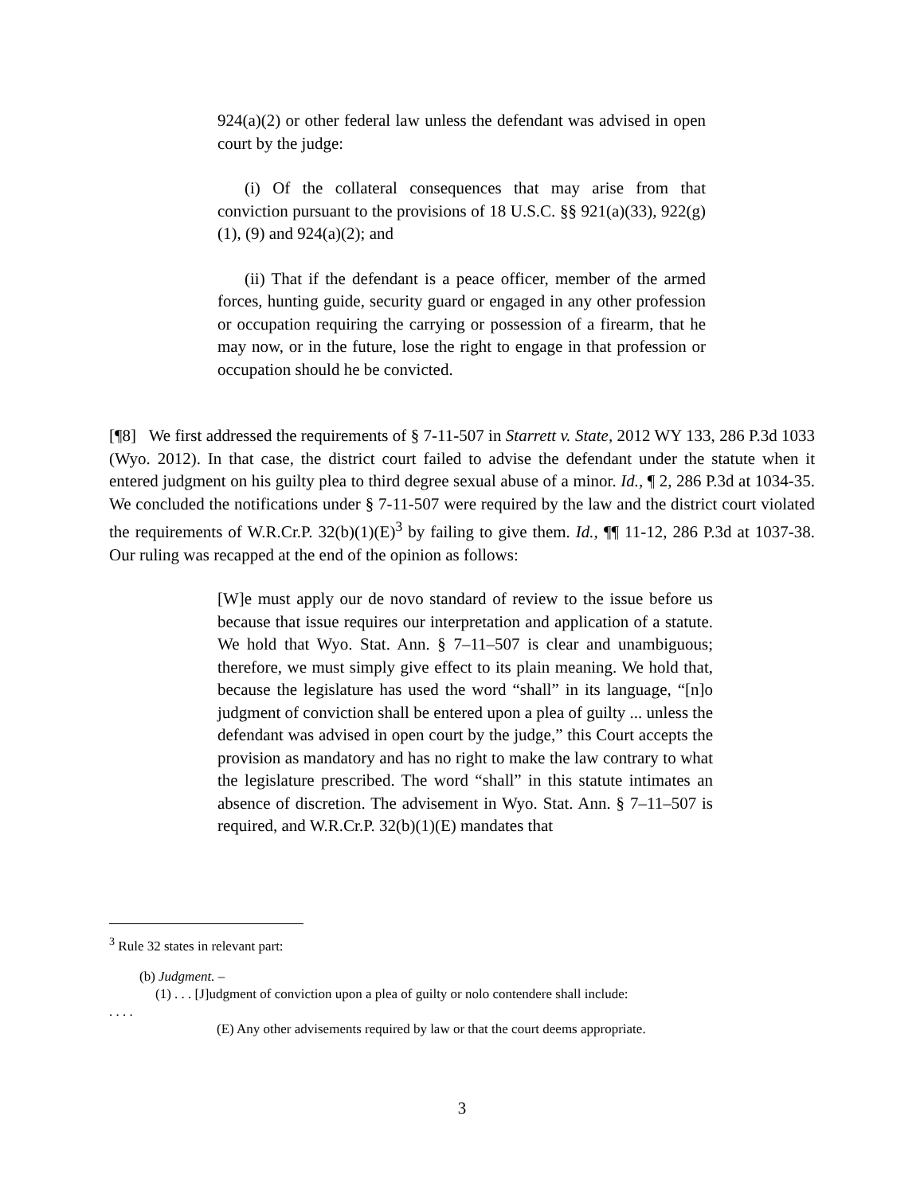924(a)(2) or other federal law unless the defendant was advised in open court by the judge:
(i) Of the collateral consequences that may arise from that conviction pursuant to the provisions of 18 U.S.C. §§ 921(a)(33), 922(g)(1), (9) and 924(a)(2); and
(ii) That if the defendant is a peace officer, member of the armed forces, hunting guide, security guard or engaged in any other profession or occupation requiring the carrying or possession of a firearm, that he may now, or in the future, lose the right to engage in that profession or occupation should he be convicted.
[¶8] We first addressed the requirements of § 7-11-507 in Starrett v. State, 2012 WY 133, 286 P.3d 1033 (Wyo. 2012). In that case, the district court failed to advise the defendant under the statute when it entered judgment on his guilty plea to third degree sexual abuse of a minor. Id., ¶ 2, 286 P.3d at 1034-35. We concluded the notifications under § 7-11-507 were required by the law and the district court violated the requirements of W.R.Cr.P. 32(b)(1)(E)<sup>3</sup> by failing to give them. Id., ¶¶ 11-12, 286 P.3d at 1037-38. Our ruling was recapped at the end of the opinion as follows:
[W]e must apply our de novo standard of review to the issue before us because that issue requires our interpretation and application of a statute. We hold that Wyo. Stat. Ann. § 7–11–507 is clear and unambiguous; therefore, we must simply give effect to its plain meaning. We hold that, because the legislature has used the word “shall” in its language, “[n]o judgment of conviction shall be entered upon a plea of guilty ... unless the defendant was advised in open court by the judge,” this Court accepts the provision as mandatory and has no right to make the law contrary to what the legislature prescribed. The word “shall” in this statute intimates an absence of discretion. The advisement in Wyo. Stat. Ann. § 7–11–507 is required, and W.R.Cr.P. 32(b)(1)(E) mandates that
<sup>3</sup> Rule 32 states in relevant part:
(b) Judgment. –
(1) . . . [J]udgment of conviction upon a plea of guilty or nolo contendere shall include:
. . . .
(E) Any other advisements required by law or that the court deems appropriate.
3